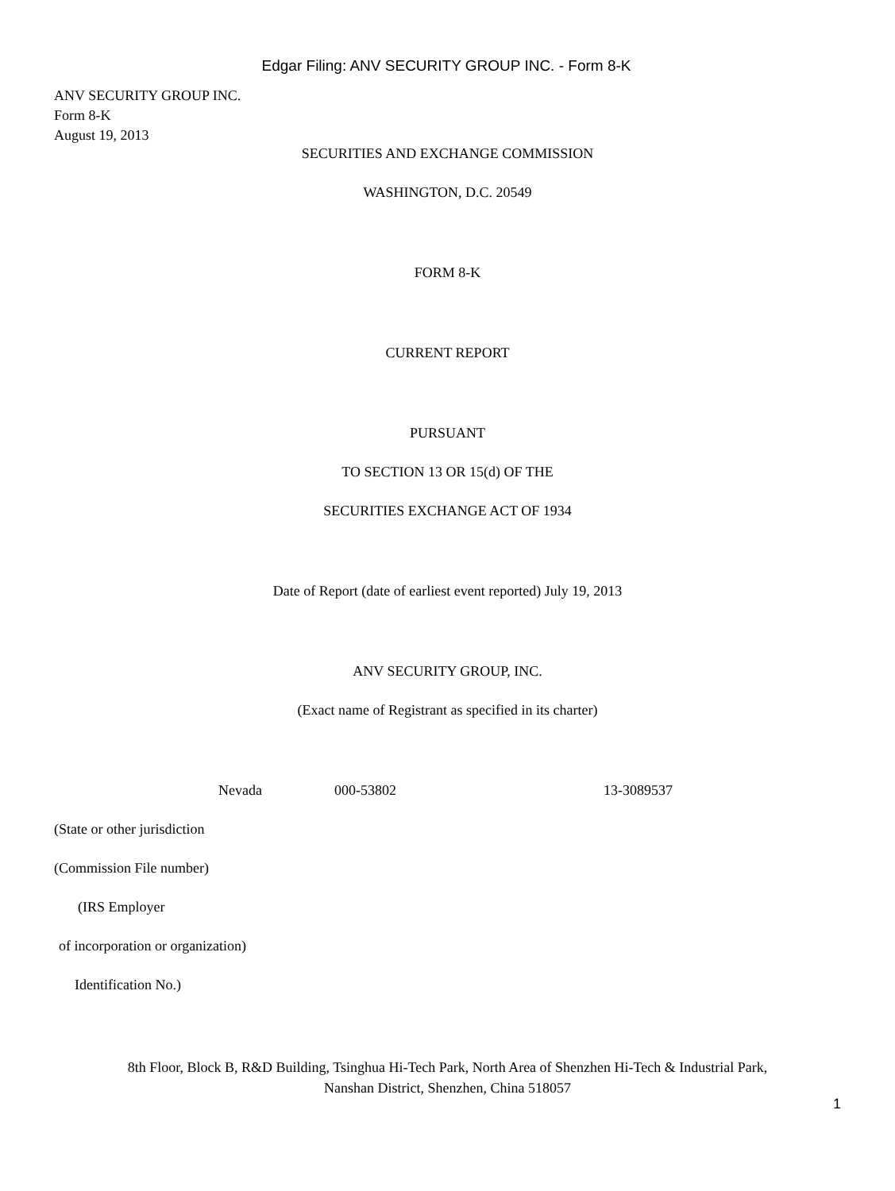Edgar Filing: ANV SECURITY GROUP INC. - Form 8-K
ANV SECURITY GROUP INC.
Form 8-K
August 19, 2013
SECURITIES AND EXCHANGE COMMISSION
WASHINGTON, D.C. 20549
FORM 8-K
CURRENT REPORT
PURSUANT
TO SECTION 13 OR 15(d) OF THE
SECURITIES EXCHANGE ACT OF 1934
Date of Report (date of earliest event reported) July 19, 2013
ANV SECURITY GROUP, INC.
(Exact name of Registrant as specified in its charter)
| Nevada | 000-53802 | 13-3089537 |
(State or other jurisdiction
(Commission File number)
(IRS Employer
of incorporation or organization)
Identification No.)
8th Floor, Block B, R&D Building, Tsinghua Hi-Tech Park, North Area of Shenzhen Hi-Tech & Industrial Park,
Nanshan District, Shenzhen, China 518057
1